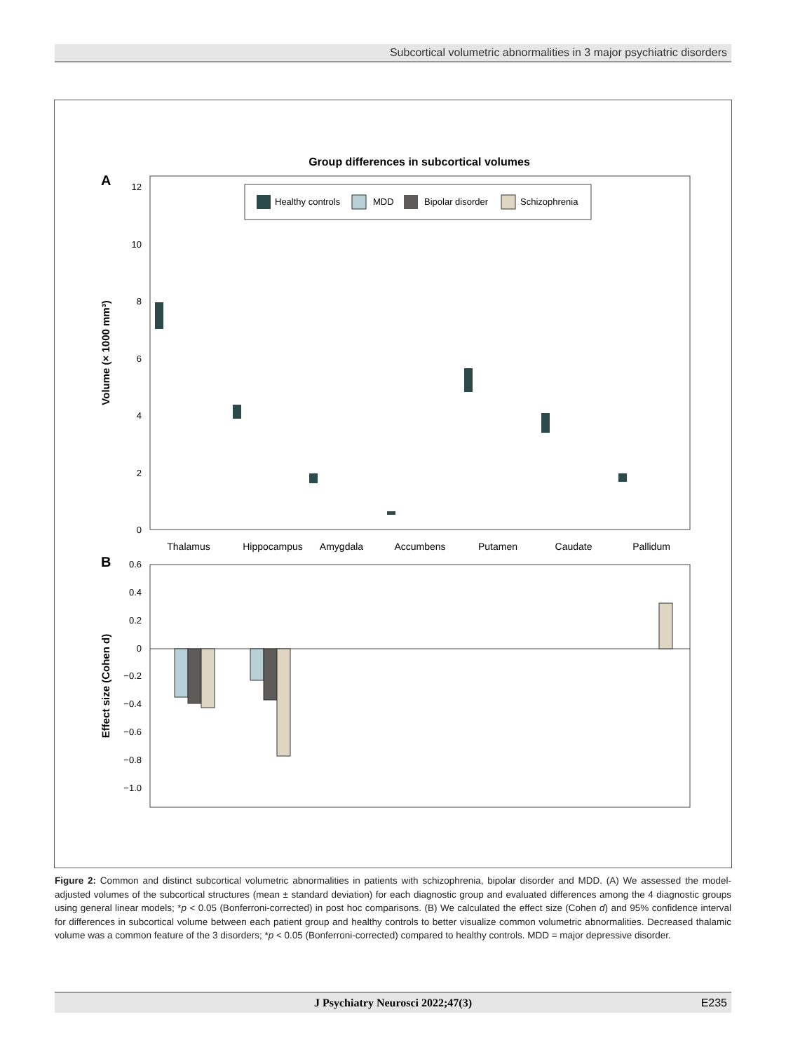Subcortical volumetric abnormalities in 3 major psychiatric disorders
Group differences in subcortical volumes
A
12
10
8
6
4
2
0
Volume (× 1000 mm³)
Healthy controls
MDD
Bipolar disorder
Schizophrenia
Thalamus
Hippocampus
Amygdala
Accumbens
Putamen
Caudate
Pallidum
B
0.6
0.4
0.2
0
−0.2
−0.4
−0.6
−0.8
−1.0
Effect size (Cohen d)
Figure 2: Common and distinct subcortical volumetric abnormalities in patients with schizophrenia, bipolar disorder and MDD. (A) We assessed the model-adjusted volumes of the subcortical structures (mean ± standard deviation) for each diagnostic group and evaluated differences among the 4 diagnostic groups using general linear models; *p < 0.05 (Bonferroni-corrected) in post hoc comparisons. (B) We calculated the effect size (Cohen d) and 95% confidence interval for differences in subcortical volume between each patient group and healthy controls to better visualize common volumetric abnormalities. Decreased thalamic volume was a common feature of the 3 disorders; *p < 0.05 (Bonferroni-corrected) compared to healthy controls. MDD = major depressive disorder.
J Psychiatry Neurosci 2022;47(3) E235